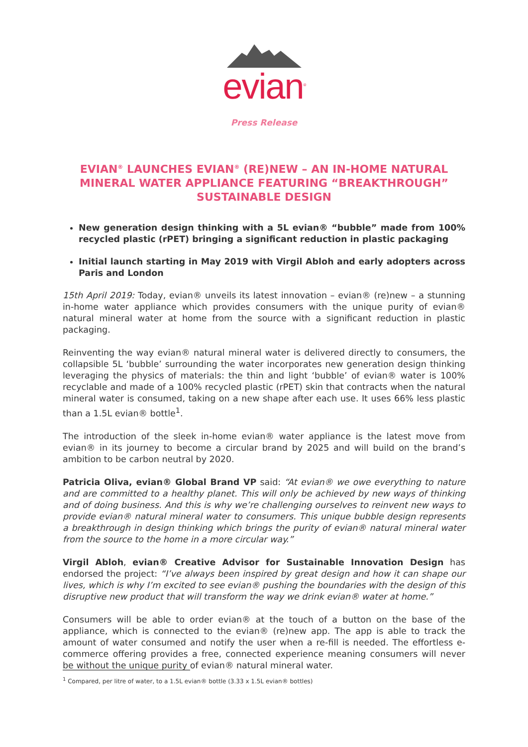evian<sup>®</sup>
Press Release
EVIAN<sup>®</sup> LAUNCHES EVIAN<sup>®</sup> (RE)NEW – AN IN-HOME NATURAL MINERAL WATER APPLIANCE FEATURING “BREAKTHROUGH” SUSTAINABLE DESIGN
New generation design thinking with a 5L evian® “bubble” made from 100% recycled plastic (rPET) bringing a significant reduction in plastic packaging
Initial launch starting in May 2019 with Virgil Abloh and early adopters across Paris and London
15th April 2019: Today, evian® unveils its latest innovation – evian® (re)new – a stunning in-home water appliance which provides consumers with the unique purity of evian® natural mineral water at home from the source with a significant reduction in plastic packaging.
Reinventing the way evian® natural mineral water is delivered directly to consumers, the collapsible 5L ‘bubble’ surrounding the water incorporates new generation design thinking leveraging the physics of materials: the thin and light ‘bubble’ of evian® water is 100% recyclable and made of a 100% recycled plastic (rPET) skin that contracts when the natural mineral water is consumed, taking on a new shape after each use. It uses 66% less plastic than a 1.5L evian® bottle<sup>1</sup>.
The introduction of the sleek in-home evian® water appliance is the latest move from evian® in its journey to become a circular brand by 2025 and will build on the brand’s ambition to be carbon neutral by 2020.
Patricia Oliva, evian® Global Brand VP said: “At evian® we owe everything to nature and are committed to a healthy planet. This will only be achieved by new ways of thinking and of doing business. And this is why we’re challenging ourselves to reinvent new ways to provide evian® natural mineral water to consumers. This unique bubble design represents a breakthrough in design thinking which brings the purity of evian® natural mineral water from the source to the home in a more circular way.”
Virgil Abloh, evian® Creative Advisor for Sustainable Innovation Design has endorsed the project: “I’ve always been inspired by great design and how it can shape our lives, which is why I’m excited to see evian® pushing the boundaries with the design of this disruptive new product that will transform the way we drink evian® water at home.”
Consumers will be able to order evian® at the touch of a button on the base of the appliance, which is connected to the evian® (re)new app. The app is able to track the amount of water consumed and notify the user when a re-fill is needed. The effortless e-commerce offering provides a free, connected experience meaning consumers will never be without the unique purity of evian® natural mineral water.
<sup>1</sup> Compared, per litre of water, to a 1.5L evian® bottle (3.33 x 1.5L evian® bottles)